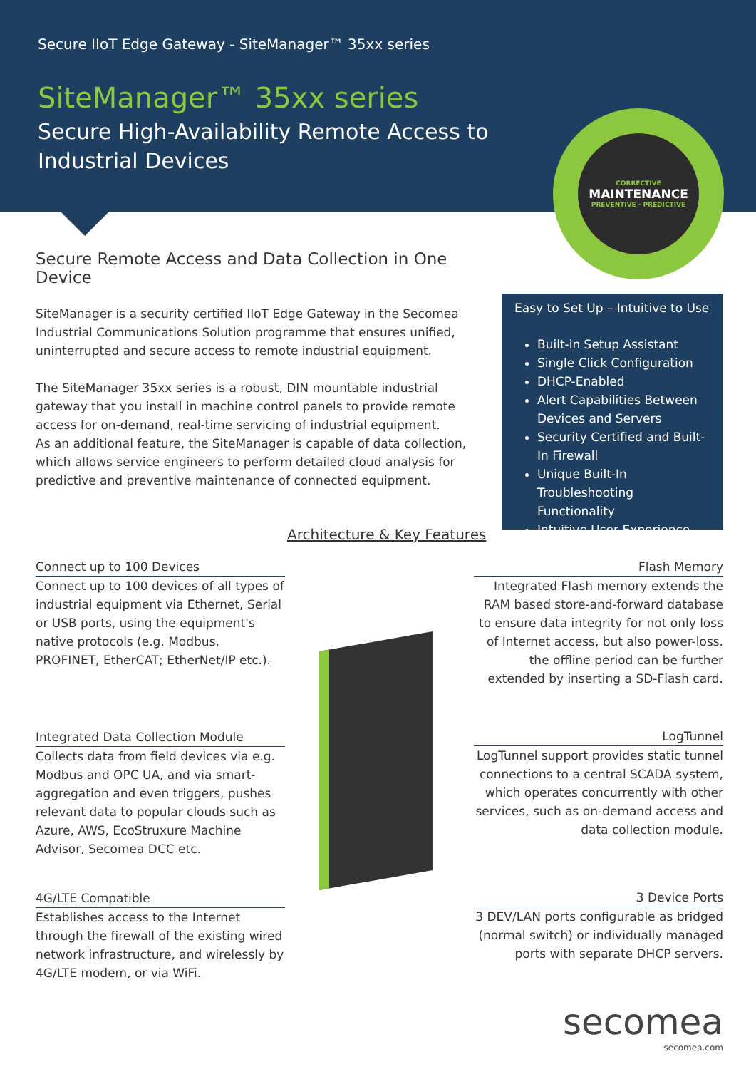Secure IIoT Edge Gateway - SiteManager™ 35xx series
SiteManager™ 35xx series
Secure High-Availability Remote Access to
Industrial Devices
CORRECTIVE
MAINTENANCE
PREVENTIVE · PREDICTIVE
Secure Remote Access and Data Collection in One Device
SiteManager is a security certified IIoT Edge Gateway in the Secomea Industrial Communications Solution programme that ensures unified, uninterrupted and secure access to remote industrial equipment.
The SiteManager 35xx series is a robust, DIN mountable industrial gateway that you install in machine control panels to provide remote access for on-demand, real-time servicing of industrial equipment.
As an additional feature, the SiteManager is capable of data collection, which allows service engineers to perform detailed cloud analysis for predictive and preventive maintenance of connected equipment.
Easy to Set Up – Intuitive to Use
Built-in Setup Assistant
Single Click Configuration
DHCP-Enabled
Alert Capabilities Between Devices and Servers
Security Certified and Built-In Firewall
Unique Built-In Troubleshooting Functionality
Intuitive User Experience
Architecture & Key Features
Connect up to 100 Devices
Connect up to 100 devices of all types of industrial equipment via Ethernet, Serial or USB ports, using the equipment's native protocols (e.g. Modbus, PROFINET, EtherCAT; EtherNet/IP etc.).
Integrated Data Collection Module
Collects data from field devices via e.g. Modbus and OPC UA, and via smart-aggregation and even triggers, pushes relevant data to popular clouds such as Azure, AWS, EcoStruxure Machine Advisor, Secomea DCC etc.
4G/LTE Compatible
Establishes access to the Internet through the firewall of the existing wired network infrastructure, and wirelessly by 4G/LTE modem, or via WiFi.
Flash Memory
Integrated Flash memory extends the RAM based store-and-forward database to ensure data integrity for not only loss of Internet access, but also power-loss. the offline period can be further extended by inserting a SD-Flash card.
LogTunnel
LogTunnel support provides static tunnel connections to a central SCADA system, which operates concurrently with other services, such as on-demand access and data collection module.
3 Device Ports
3 DEV/LAN ports configurable as bridged (normal switch) or individually managed ports with separate DHCP servers.
secomea
secomea.com